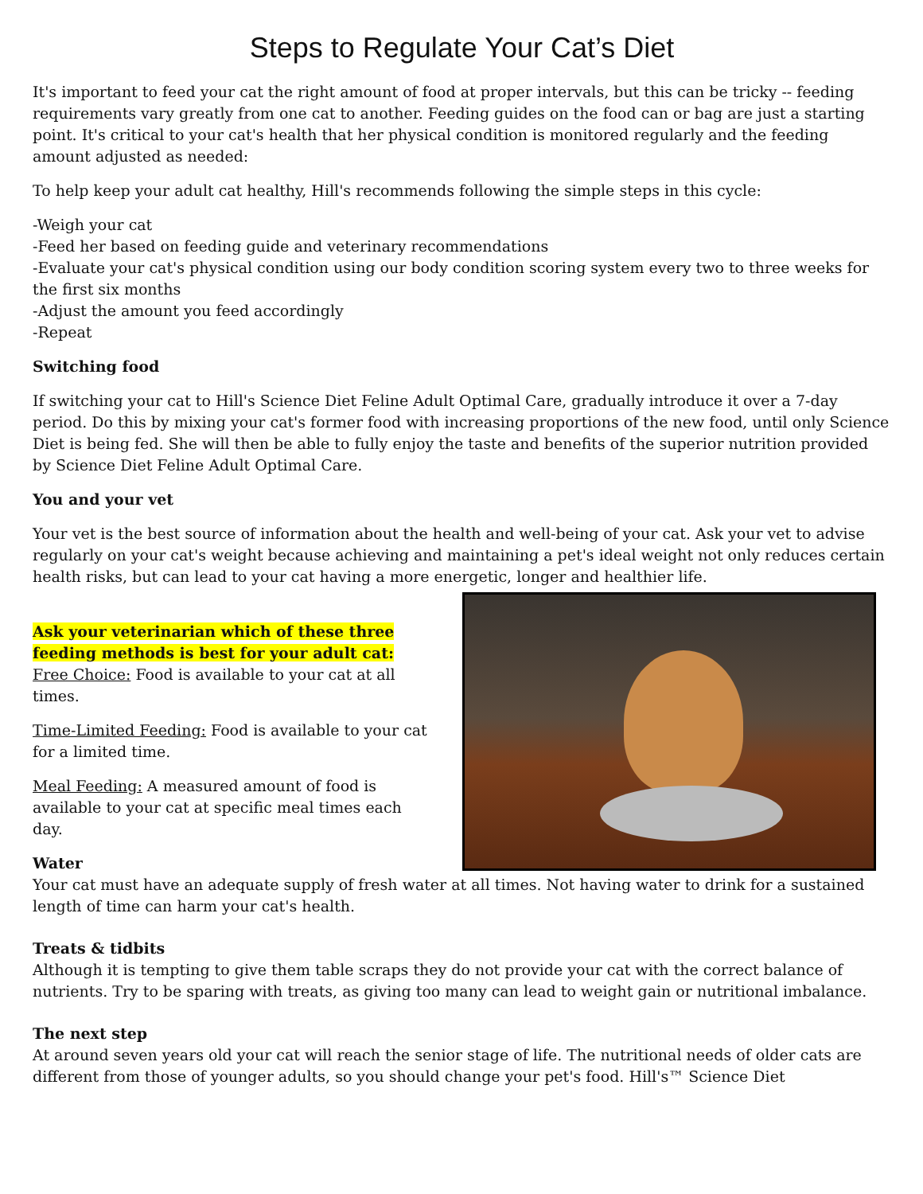Steps to Regulate Your Cat’s Diet
It's important to feed your cat the right amount of food at proper intervals, but this can be tricky -- feeding requirements vary greatly from one cat to another. Feeding guides on the food can or bag are just a starting point. It's critical to your cat's health that her physical condition is monitored regularly and the feeding amount adjusted as needed:
To help keep your adult cat healthy, Hill's recommends following the simple steps in this cycle:
-Weigh your cat
-Feed her based on feeding guide and veterinary recommendations
-Evaluate your cat's physical condition using our body condition scoring system every two to three weeks for the first six months
-Adjust the amount you feed accordingly
-Repeat
Switching food
If switching your cat to Hill's Science Diet Feline Adult Optimal Care, gradually introduce it over a 7-day period. Do this by mixing your cat's former food with increasing proportions of the new food, until only Science Diet is being fed. She will then be able to fully enjoy the taste and benefits of the superior nutrition provided by Science Diet Feline Adult Optimal Care.
You and your vet
Your vet is the best source of information about the health and well-being of your cat. Ask your vet to advise regularly on your cat's weight because achieving and maintaining a pet's ideal weight not only reduces certain health risks, but can lead to your cat having a more energetic, longer and healthier life.
Ask your veterinarian which of these three feeding methods is best for your adult cat:
Free Choice: Food is available to your cat at all times.
Time-Limited Feeding: Food is available to your cat for a limited time.
Meal Feeding: A measured amount of food is available to your cat at specific meal times each day.
Water
Your cat must have an adequate supply of fresh water at all times. Not having water to drink for a sustained length of time can harm your cat's health.
Treats & tidbits
Although it is tempting to give them table scraps they do not provide your cat with the correct balance of nutrients. Try to be sparing with treats, as giving too many can lead to weight gain or nutritional imbalance.
The next step
At around seven years old your cat will reach the senior stage of life. The nutritional needs of older cats are different from those of younger adults, so you should change your pet's food. Hill's™ Science Diet